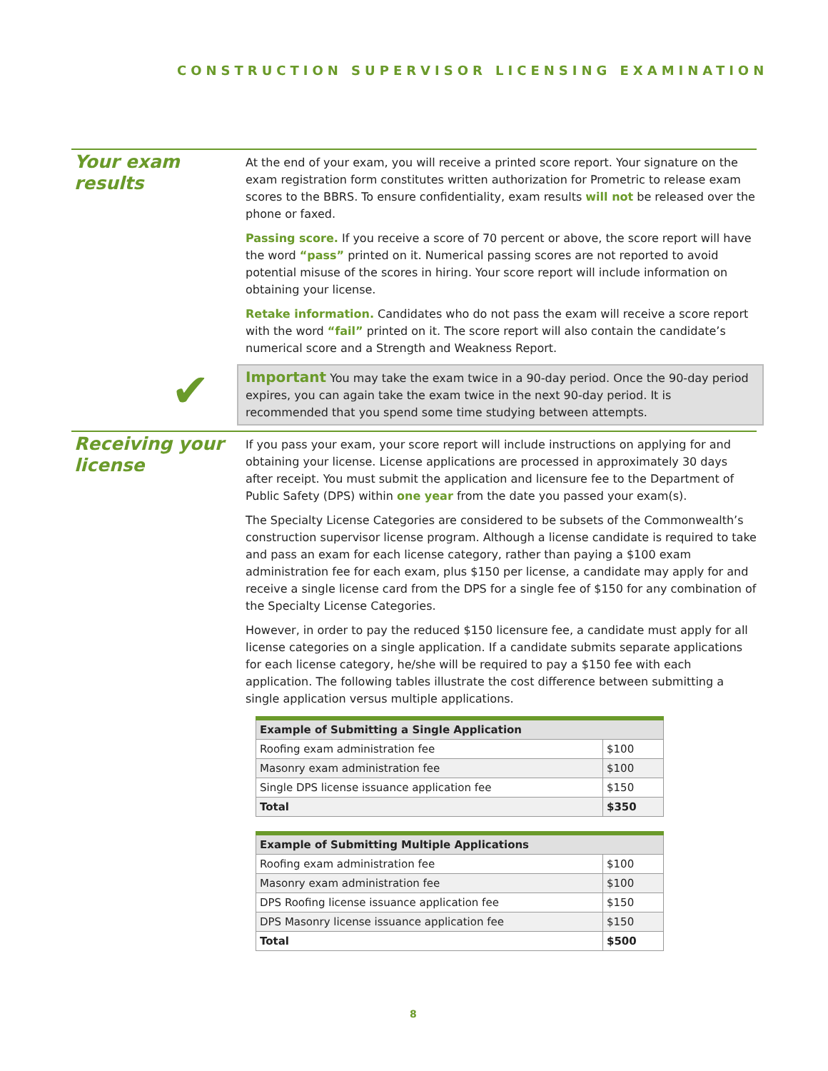CONSTRUCTION SUPERVISOR LICENSING EXAMINATION
Your exam results
At the end of your exam, you will receive a printed score report. Your signature on the exam registration form constitutes written authorization for Prometric to release exam scores to the BBRS. To ensure confidentiality, exam results will not be released over the phone or faxed.
Passing score. If you receive a score of 70 percent or above, the score report will have the word “pass” printed on it. Numerical passing scores are not reported to avoid potential misuse of the scores in hiring. Your score report will include information on obtaining your license.
Retake information. Candidates who do not pass the exam will receive a score report with the word “fail” printed on it. The score report will also contain the candidate’s numerical score and a Strength and Weakness Report.
Important You may take the exam twice in a 90-day period. Once the 90-day period expires, you can again take the exam twice in the next 90-day period. It is recommended that you spend some time studying between attempts.
✔
Receiving your license
If you pass your exam, your score report will include instructions on applying for and obtaining your license. License applications are processed in approximately 30 days after receipt. You must submit the application and licensure fee to the Department of Public Safety (DPS) within one year from the date you passed your exam(s).
The Specialty License Categories are considered to be subsets of the Commonwealth’s construction supervisor license program. Although a license candidate is required to take and pass an exam for each license category, rather than paying a $100 exam administration fee for each exam, plus $150 per license, a candidate may apply for and receive a single license card from the DPS for a single fee of $150 for any combination of the Specialty License Categories.
However, in order to pay the reduced $150 licensure fee, a candidate must apply for all license categories on a single application. If a candidate submits separate applications for each license category, he/she will be required to pay a $150 fee with each application. The following tables illustrate the cost difference between submitting a single application versus multiple applications.
| Example of Submitting a Single Application | |
| --- | --- |
| Roofing exam administration fee | $100 |
| Masonry exam administration fee | $100 |
| Single DPS license issuance application fee | $150 |
| Total | $350 |
| Example of Submitting Multiple Applications | |
| --- | --- |
| Roofing exam administration fee | $100 |
| Masonry exam administration fee | $100 |
| DPS Roofing license issuance application fee | $150 |
| DPS Masonry license issuance application fee | $150 |
| Total | $500 |
8